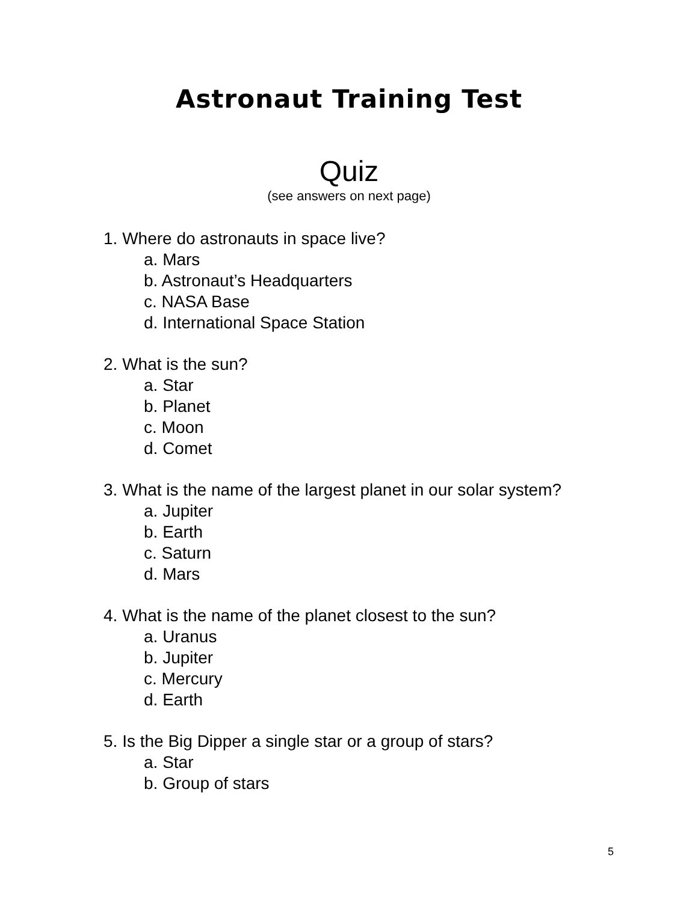Astronaut Training Test
Quiz
(see answers on next page)
1. Where do astronauts in space live?
a. Mars
b. Astronaut’s Headquarters
c. NASA Base
d. International Space Station
2. What is the sun?
a. Star
b. Planet
c. Moon
d. Comet
3. What is the name of the largest planet in our solar system?
a. Jupiter
b. Earth
c. Saturn
d. Mars
4. What is the name of the planet closest to the sun?
a. Uranus
b. Jupiter
c. Mercury
d. Earth
5. Is the Big Dipper a single star or a group of stars?
a. Star
b. Group of stars
5